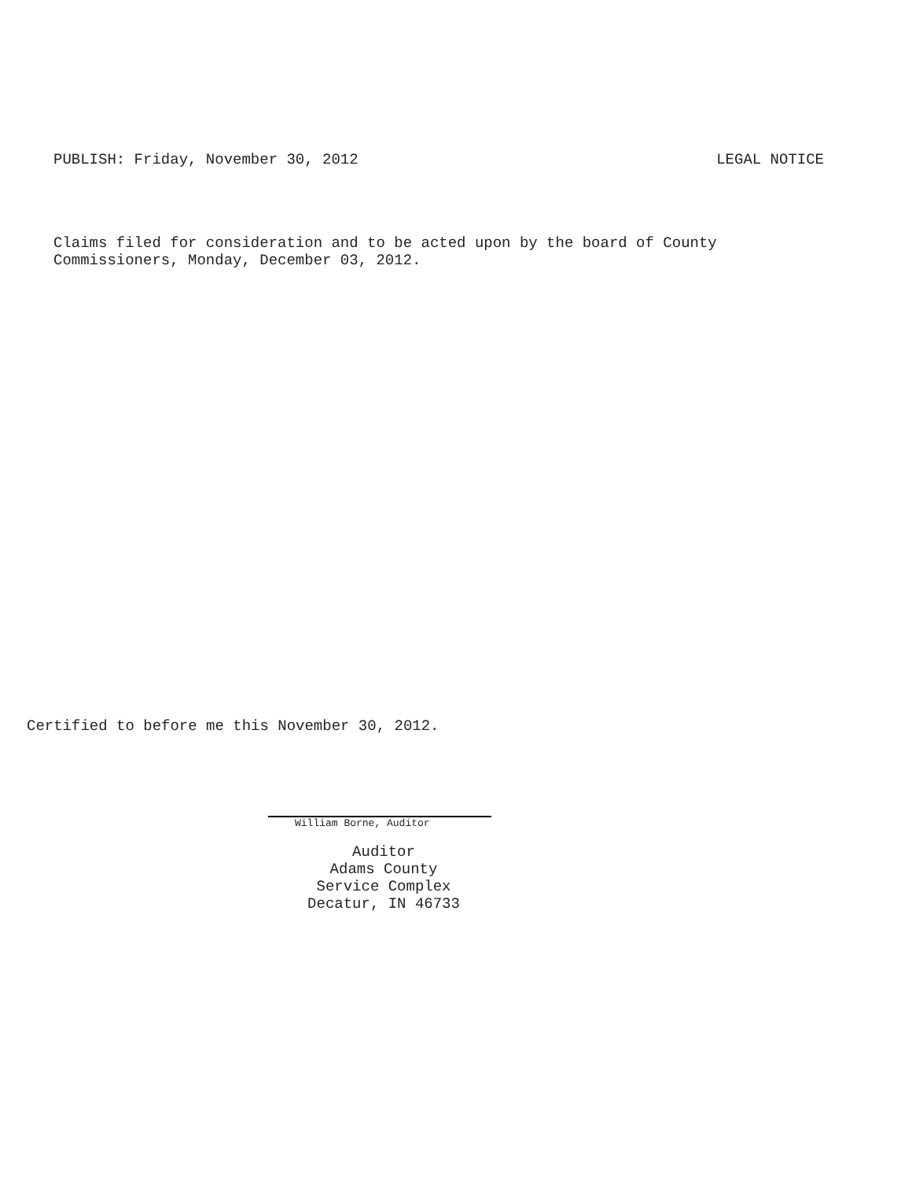PUBLISH: Friday, November 30, 2012 LEGAL NOTICE
Claims filed for consideration and to be acted upon by the board of County
Commissioners, Monday, December 03, 2012.
Certified to before me this November 30, 2012.
William Borne, Auditor
Auditor
Adams County
Service Complex
Decatur, IN 46733